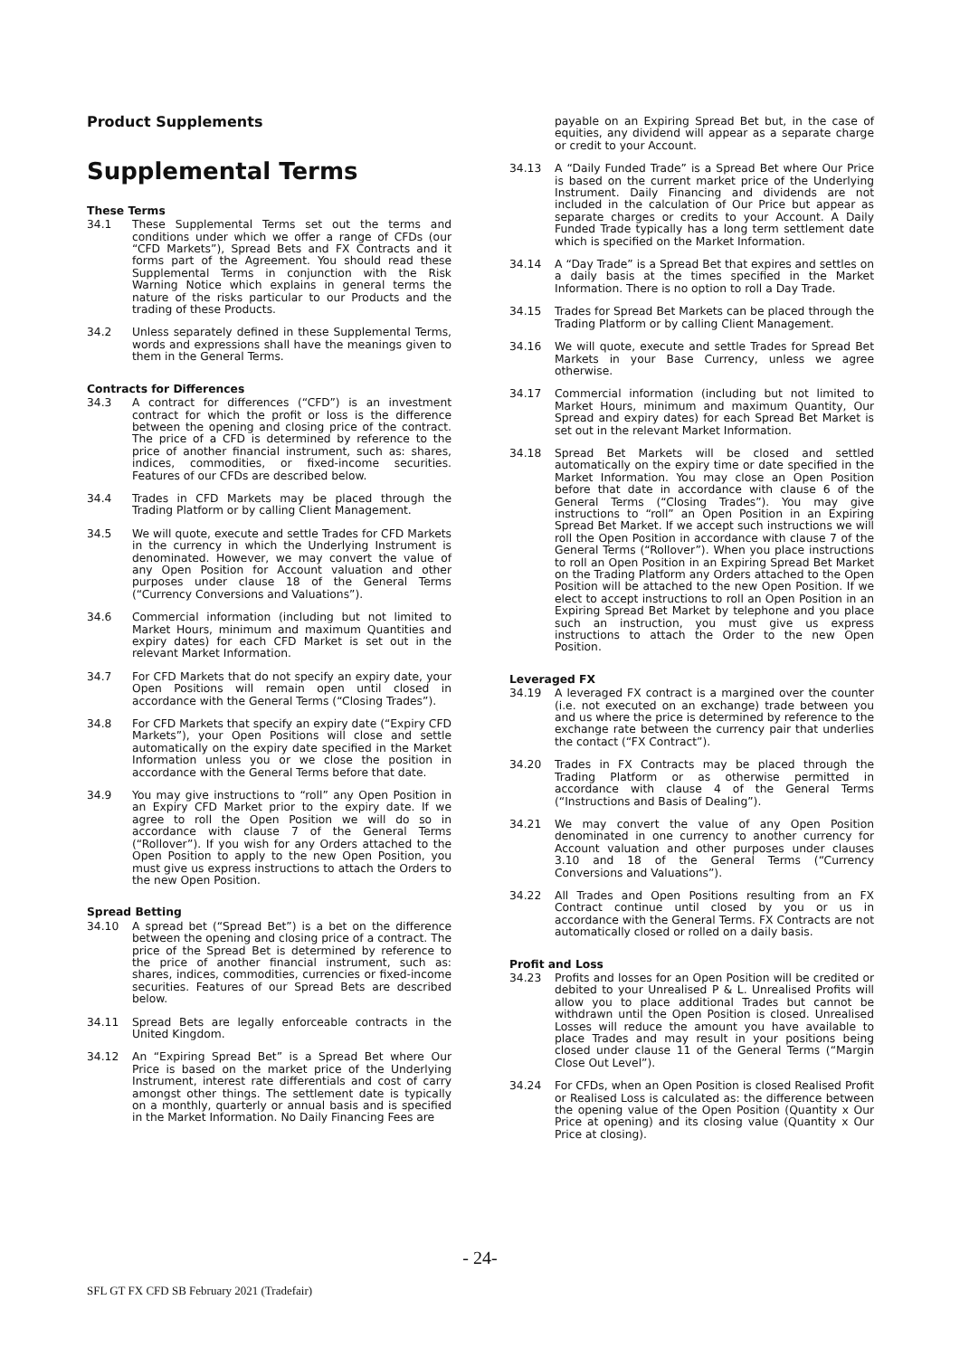Product Supplements
Supplemental Terms
These Terms
34.1 These Supplemental Terms set out the terms and conditions under which we offer a range of CFDs (our “CFD Markets”), Spread Bets and FX Contracts and it forms part of the Agreement. You should read these Supplemental Terms in conjunction with the Risk Warning Notice which explains in general terms the nature of the risks particular to our Products and the trading of these Products.
34.2 Unless separately defined in these Supplemental Terms, words and expressions shall have the meanings given to them in the General Terms.
Contracts for Differences
34.3 A contract for differences (“CFD”) is an investment contract for which the profit or loss is the difference between the opening and closing price of the contract. The price of a CFD is determined by reference to the price of another financial instrument, such as: shares, indices, commodities, or fixed-income securities. Features of our CFDs are described below.
34.4 Trades in CFD Markets may be placed through the Trading Platform or by calling Client Management.
34.5 We will quote, execute and settle Trades for CFD Markets in the currency in which the Underlying Instrument is denominated. However, we may convert the value of any Open Position for Account valuation and other purposes under clause 18 of the General Terms (“Currency Conversions and Valuations”).
34.6 Commercial information (including but not limited to Market Hours, minimum and maximum Quantities and expiry dates) for each CFD Market is set out in the relevant Market Information.
34.7 For CFD Markets that do not specify an expiry date, your Open Positions will remain open until closed in accordance with the General Terms (“Closing Trades”).
34.8 For CFD Markets that specify an expiry date (“Expiry CFD Markets”), your Open Positions will close and settle automatically on the expiry date specified in the Market Information unless you or we close the position in accordance with the General Terms before that date.
34.9 You may give instructions to “roll” any Open Position in an Expiry CFD Market prior to the expiry date. If we agree to roll the Open Position we will do so in accordance with clause 7 of the General Terms (“Rollover”). If you wish for any Orders attached to the Open Position to apply to the new Open Position, you must give us express instructions to attach the Orders to the new Open Position.
Spread Betting
34.10 A spread bet (“Spread Bet”) is a bet on the difference between the opening and closing price of a contract. The price of the Spread Bet is determined by reference to the price of another financial instrument, such as: shares, indices, commodities, currencies or fixed-income securities. Features of our Spread Bets are described below.
34.11 Spread Bets are legally enforceable contracts in the United Kingdom.
34.12 An “Expiring Spread Bet” is a Spread Bet where Our Price is based on the market price of the Underlying Instrument, interest rate differentials and cost of carry amongst other things. The settlement date is typically on a monthly, quarterly or annual basis and is specified in the Market Information. No Daily Financing Fees are
payable on an Expiring Spread Bet but, in the case of equities, any dividend will appear as a separate charge or credit to your Account.
34.13 A “Daily Funded Trade” is a Spread Bet where Our Price is based on the current market price of the Underlying Instrument. Daily Financing and dividends are not included in the calculation of Our Price but appear as separate charges or credits to your Account. A Daily Funded Trade typically has a long term settlement date which is specified on the Market Information.
34.14 A “Day Trade” is a Spread Bet that expires and settles on a daily basis at the times specified in the Market Information. There is no option to roll a Day Trade.
34.15 Trades for Spread Bet Markets can be placed through the Trading Platform or by calling Client Management.
34.16 We will quote, execute and settle Trades for Spread Bet Markets in your Base Currency, unless we agree otherwise.
34.17 Commercial information (including but not limited to Market Hours, minimum and maximum Quantity, Our Spread and expiry dates) for each Spread Bet Market is set out in the relevant Market Information.
34.18 Spread Bet Markets will be closed and settled automatically on the expiry time or date specified in the Market Information. You may close an Open Position before that date in accordance with clause 6 of the General Terms (“Closing Trades”). You may give instructions to “roll” an Open Position in an Expiring Spread Bet Market. If we accept such instructions we will roll the Open Position in accordance with clause 7 of the General Terms (“Rollover”). When you place instructions to roll an Open Position in an Expiring Spread Bet Market on the Trading Platform any Orders attached to the Open Position will be attached to the new Open Position. If we elect to accept instructions to roll an Open Position in an Expiring Spread Bet Market by telephone and you place such an instruction, you must give us express instructions to attach the Order to the new Open Position.
Leveraged FX
34.19 A leveraged FX contract is a margined over the counter (i.e. not executed on an exchange) trade between you and us where the price is determined by reference to the exchange rate between the currency pair that underlies the contact (“FX Contract”).
34.20 Trades in FX Contracts may be placed through the Trading Platform or as otherwise permitted in accordance with clause 4 of the General Terms (“Instructions and Basis of Dealing”).
34.21 We may convert the value of any Open Position denominated in one currency to another currency for Account valuation and other purposes under clauses 3.10 and 18 of the General Terms (“Currency Conversions and Valuations”).
34.22 All Trades and Open Positions resulting from an FX Contract continue until closed by you or us in accordance with the General Terms. FX Contracts are not automatically closed or rolled on a daily basis.
Profit and Loss
34.23 Profits and losses for an Open Position will be credited or debited to your Unrealised P & L. Unrealised Profits will allow you to place additional Trades but cannot be withdrawn until the Open Position is closed. Unrealised Losses will reduce the amount you have available to place Trades and may result in your positions being closed under clause 11 of the General Terms (“Margin Close Out Level”).
34.24 For CFDs, when an Open Position is closed Realised Profit or Realised Loss is calculated as: the difference between the opening value of the Open Position (Quantity x Our Price at opening) and its closing value (Quantity x Our Price at closing).
- 24-
SFL GT FX CFD SB February 2021 (Tradefair)